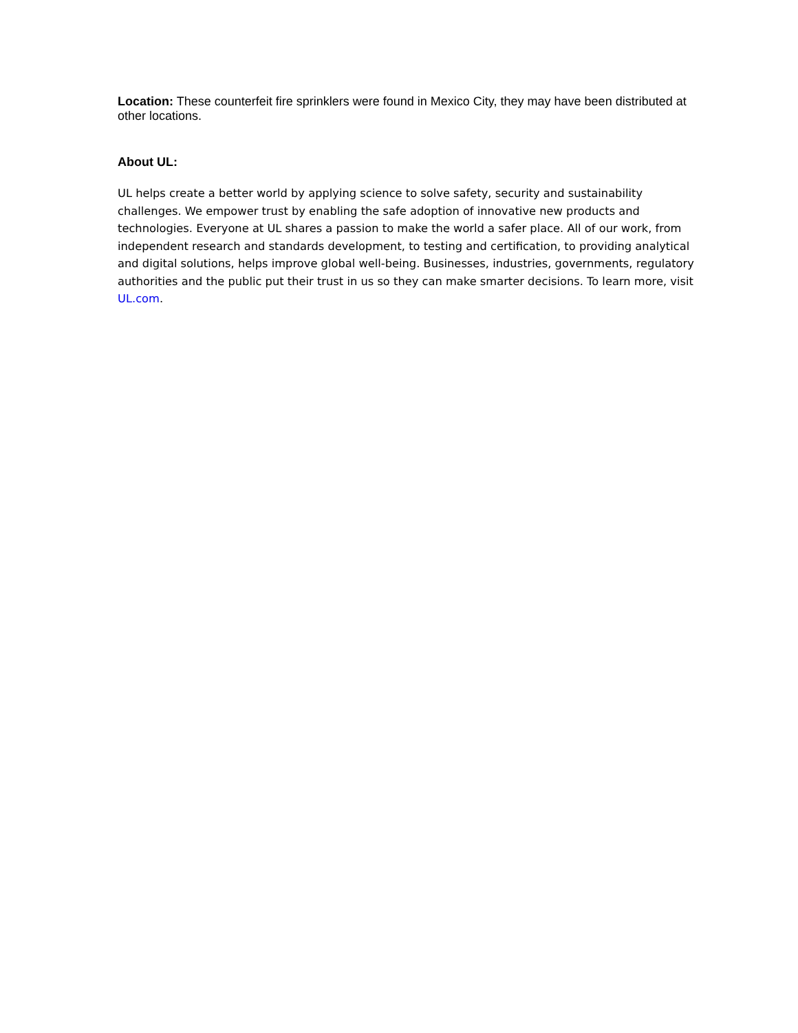Location: These counterfeit fire sprinklers were found in Mexico City, they may have been distributed at other locations.
About UL:
UL helps create a better world by applying science to solve safety, security and sustainability challenges. We empower trust by enabling the safe adoption of innovative new products and technologies. Everyone at UL shares a passion to make the world a safer place. All of our work, from independent research and standards development, to testing and certification, to providing analytical and digital solutions, helps improve global well-being. Businesses, industries, governments, regulatory authorities and the public put their trust in us so they can make smarter decisions. To learn more, visit UL.com.